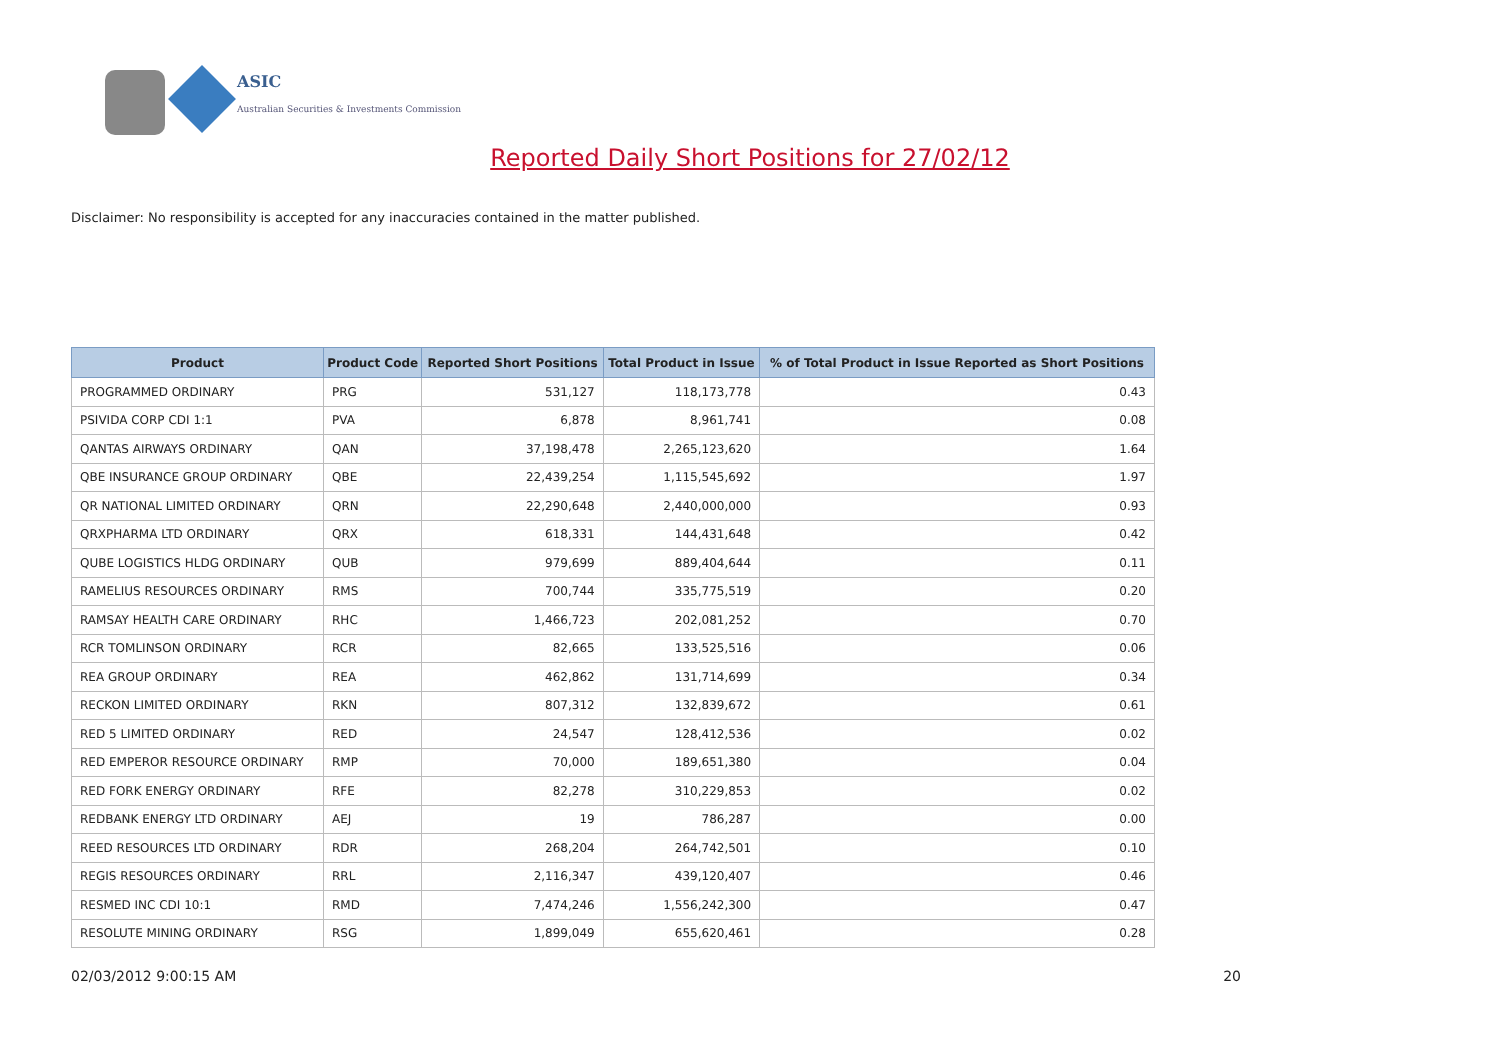ASIC
Australian Securities & Investments Commission
Reported Daily Short Positions for 27/02/12
Disclaimer: No responsibility is accepted for any inaccuracies contained in the matter published.
| Product | Product Code | Reported Short Positions | Total Product in Issue | % of Total Product in Issue Reported as Short Positions |
| --- | --- | --- | --- | --- |
| PROGRAMMED ORDINARY | PRG | 531,127 | 118,173,778 | 0.43 |
| PSIVIDA CORP CDI 1:1 | PVA | 6,878 | 8,961,741 | 0.08 |
| QANTAS AIRWAYS ORDINARY | QAN | 37,198,478 | 2,265,123,620 | 1.64 |
| QBE INSURANCE GROUP ORDINARY | QBE | 22,439,254 | 1,115,545,692 | 1.97 |
| QR NATIONAL LIMITED ORDINARY | QRN | 22,290,648 | 2,440,000,000 | 0.93 |
| QRXPHARMA LTD ORDINARY | QRX | 618,331 | 144,431,648 | 0.42 |
| QUBE LOGISTICS HLDG ORDINARY | QUB | 979,699 | 889,404,644 | 0.11 |
| RAMELIUS RESOURCES ORDINARY | RMS | 700,744 | 335,775,519 | 0.20 |
| RAMSAY HEALTH CARE ORDINARY | RHC | 1,466,723 | 202,081,252 | 0.70 |
| RCR TOMLINSON ORDINARY | RCR | 82,665 | 133,525,516 | 0.06 |
| REA GROUP ORDINARY | REA | 462,862 | 131,714,699 | 0.34 |
| RECKON LIMITED ORDINARY | RKN | 807,312 | 132,839,672 | 0.61 |
| RED 5 LIMITED ORDINARY | RED | 24,547 | 128,412,536 | 0.02 |
| RED EMPEROR RESOURCE ORDINARY | RMP | 70,000 | 189,651,380 | 0.04 |
| RED FORK ENERGY ORDINARY | RFE | 82,278 | 310,229,853 | 0.02 |
| REDBANK ENERGY LTD ORDINARY | AEJ | 19 | 786,287 | 0.00 |
| REED RESOURCES LTD ORDINARY | RDR | 268,204 | 264,742,501 | 0.10 |
| REGIS RESOURCES ORDINARY | RRL | 2,116,347 | 439,120,407 | 0.46 |
| RESMED INC CDI 10:1 | RMD | 7,474,246 | 1,556,242,300 | 0.47 |
| RESOLUTE MINING ORDINARY | RSG | 1,899,049 | 655,620,461 | 0.28 |
02/03/2012 9:00:15 AM 20